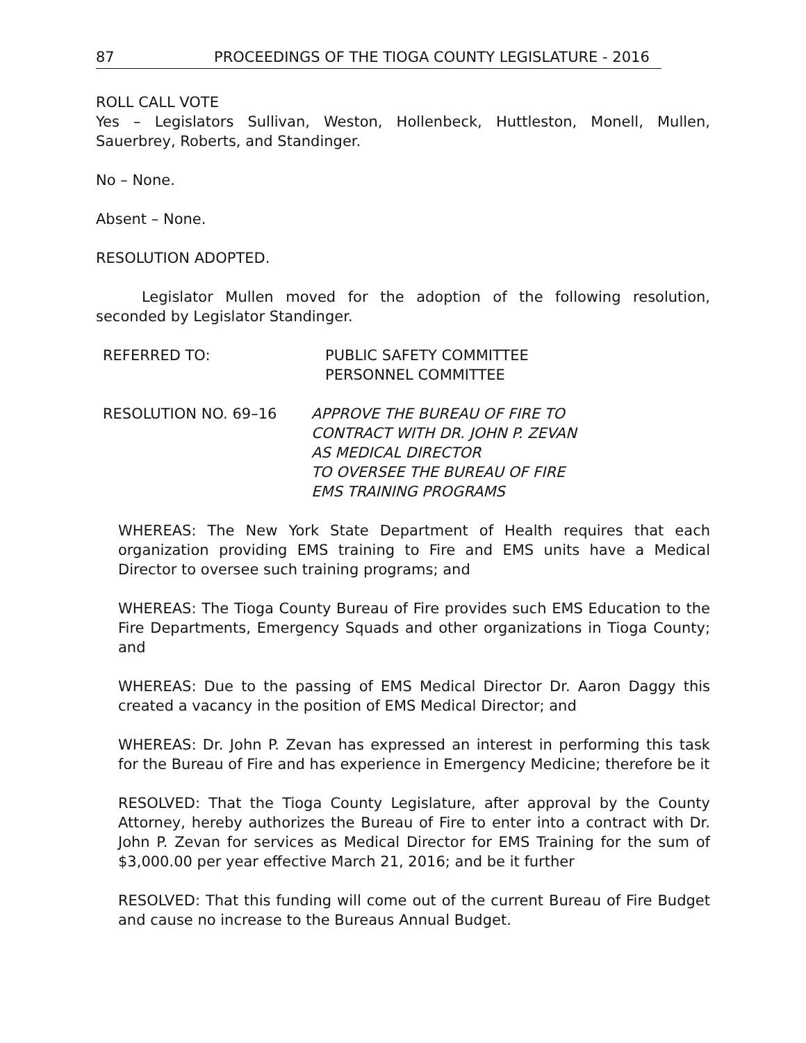87 PROCEEDINGS OF THE TIOGA COUNTY LEGISLATURE - 2016
ROLL CALL VOTE
Yes – Legislators Sullivan, Weston, Hollenbeck, Huttleston, Monell, Mullen, Sauerbrey, Roberts, and Standinger.
No – None.
Absent – None.
RESOLUTION ADOPTED.
Legislator Mullen moved for the adoption of the following resolution, seconded by Legislator Standinger.
REFERRED TO: PUBLIC SAFETY COMMITTEE
PERSONNEL COMMITTEE
RESOLUTION NO. 69–16 APPROVE THE BUREAU OF FIRE TO
CONTRACT WITH DR. JOHN P. ZEVAN
AS MEDICAL DIRECTOR
TO OVERSEE THE BUREAU OF FIRE
EMS TRAINING PROGRAMS
WHEREAS: The New York State Department of Health requires that each organization providing EMS training to Fire and EMS units have a Medical Director to oversee such training programs; and
WHEREAS: The Tioga County Bureau of Fire provides such EMS Education to the Fire Departments, Emergency Squads and other organizations in Tioga County; and
WHEREAS: Due to the passing of EMS Medical Director Dr. Aaron Daggy this created a vacancy in the position of EMS Medical Director; and
WHEREAS: Dr. John P. Zevan has expressed an interest in performing this task for the Bureau of Fire and has experience in Emergency Medicine; therefore be it
RESOLVED: That the Tioga County Legislature, after approval by the County Attorney, hereby authorizes the Bureau of Fire to enter into a contract with Dr. John P. Zevan for services as Medical Director for EMS Training for the sum of $3,000.00 per year effective March 21, 2016; and be it further
RESOLVED: That this funding will come out of the current Bureau of Fire Budget and cause no increase to the Bureaus Annual Budget.